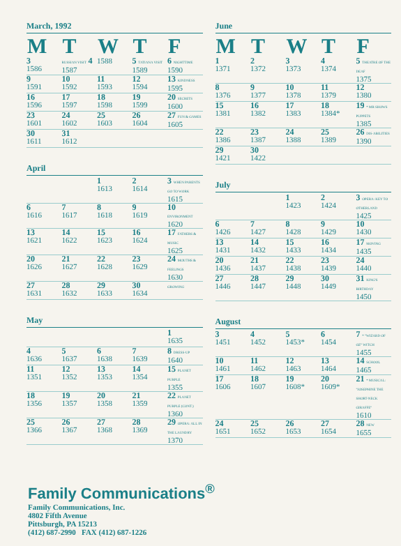March, 1992
| M | T | W | T | F |
| --- | --- | --- | --- | --- |
| 3 1586 | RUSSIAN VISIT 4 1587 | 1588 | 5 TATIANA VISIT 1589 | 6 NIGHTTIME 1590 |
| 9 1591 | 10 1592 | 11 1593 | 12 1594 | 13 KINDNESS 1595 |
| 16 1596 | 17 1597 | 18 1598 | 19 1599 | 20 SECRETS 1600 |
| 23 1601 | 24 1602 | 25 1603 | 26 1604 | 27 FUN & GAMES 1605 |
| 30 1611 | 31 1612 | | | |
April
| | | 1 1613 | 2 1614 | 3 WHEN PARENTS GO TO WORK 1615 |
| 6 1616 | 7 1617 | 8 1618 | 9 1619 | 10 ENVIRONMENT 1620 |
| 13 1621 | 14 1622 | 15 1623 | 16 1624 | 17 FATHERS & MUSIC 1625 |
| 20 1626 | 21 1627 | 22 1628 | 23 1629 | 24 MOUTHS & FEELINGS 1630 |
| 27 1631 | 28 1632 | 29 1633 | 30 1634 | GROWING |
May
| | | | | 1 1635 |
| 4 1636 | 5 1637 | 6 1638 | 7 1639 | 8 DRESS-UP 1640 |
| 11 1351 | 12 1352 | 13 1353 | 14 1354 | 15 PLANET PURPLE 1355 |
| 18 1356 | 19 1357 | 20 1358 | 21 1359 | 22 PLANET PURPLE (CONT.) 1360 |
| 25 1366 | 26 1367 | 27 1368 | 28 1369 | 29 OPERA: ALL IN THE LAUNDRY 1370 |
June
| M | T | W | T | F |
| --- | --- | --- | --- | --- |
| 1 1371 | 2 1372 | 3 1373 | 4 1374 | 5 THEATRE OF THE DEAF 1375 |
| 8 1376 | 9 1377 | 10 1378 | 11 1379 | 12 1380 |
| 15 1381 | 16 1382 | 17 1383 | 18 1384* | 19 * MR SHOWS PUPPETS 1385 |
| 22 1386 | 23 1387 | 24 1388 | 25 1389 | 26 DIS-ABILITIES 1390 |
| 29 1421 | 30 1422 | | | |
July
| | | 1 1423 | 2 1424 | 3 OPERA: KEY TO OTHERLAND 1425 |
| 6 1426 | 7 1427 | 8 1428 | 9 1429 | 10 1430 |
| 13 1431 | 14 1432 | 15 1433 | 16 1434 | 17 MOVING 1435 |
| 20 1436 | 21 1437 | 22 1438 | 23 1439 | 24 1440 |
| 27 1446 | 28 1447 | 29 1448 | 30 1449 | 31 KING'S BIRTHDAY 1450 |
August
| 3 1451 | 4 1452 | 5 1453* | 6 1454 | 7 * "WIZARD OF OZ" WITCH 1455 |
| 10 1461 | 11 1462 | 12 1463 | 13 1464 | 14 SCHOOL 1465 |
| 17 1606 | 18 1607 | 19 1608* | 20 1609* | 21 * MUSICAL: "JOSEPHINE THE SHORT-NECK GIRAFFE" 1610 |
| 24 1651 | 25 1652 | 26 1653 | 27 1654 | 28 NEW 1655 |
Family Communications<sup>®</sup>
Family Communications, Inc.
4802 Fifth Avenue
Pittsburgh, PA 15213
(412) 687-2990 FAX (412) 687-1226